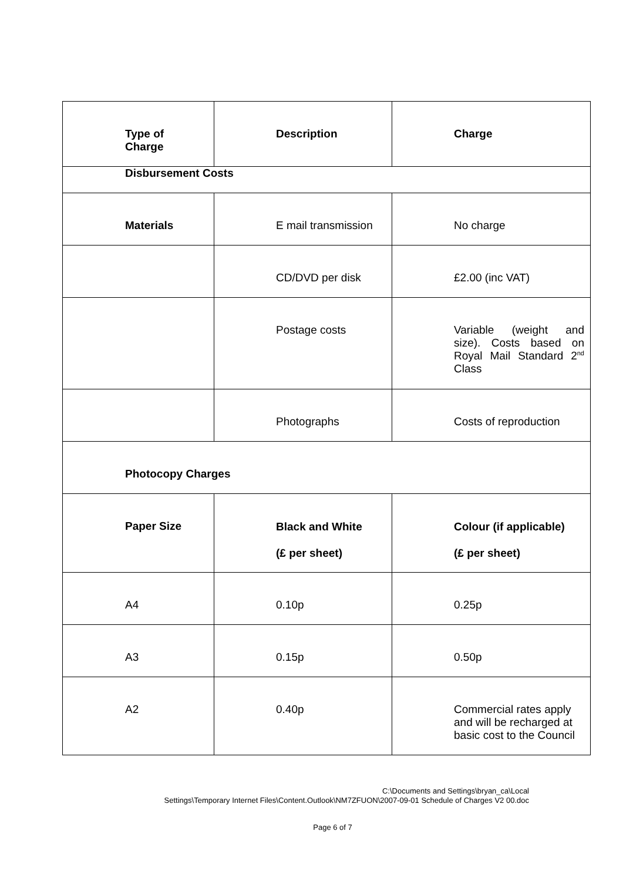| Type of Charge | Description | Charge |
| --- | --- | --- |
| Disbursement Costs | | |
| Materials | E mail transmission | No charge |
| | CD/DVD per disk | £2.00 (inc VAT) |
| | Postage costs | Variable (weight and size). Costs based on Royal Mail Standard 2<sup>nd</sup> Class |
| | Photographs | Costs of reproduction |
| Photocopy Charges | | |
| Paper Size | Black and White (£ per sheet) | Colour (if applicable) (£ per sheet) |
| A4 | 0.10p | 0.25p |
| A3 | 0.15p | 0.50p |
| A2 | 0.40p | Commercial rates apply and will be recharged at basic cost to the Council |
C:\Documents and Settings\bryan_ca\Local
Settings\Temporary Internet Files\Content.Outlook\NM7ZFUON\2007-09-01 Schedule of Charges V2 00.doc
Page 6 of 7